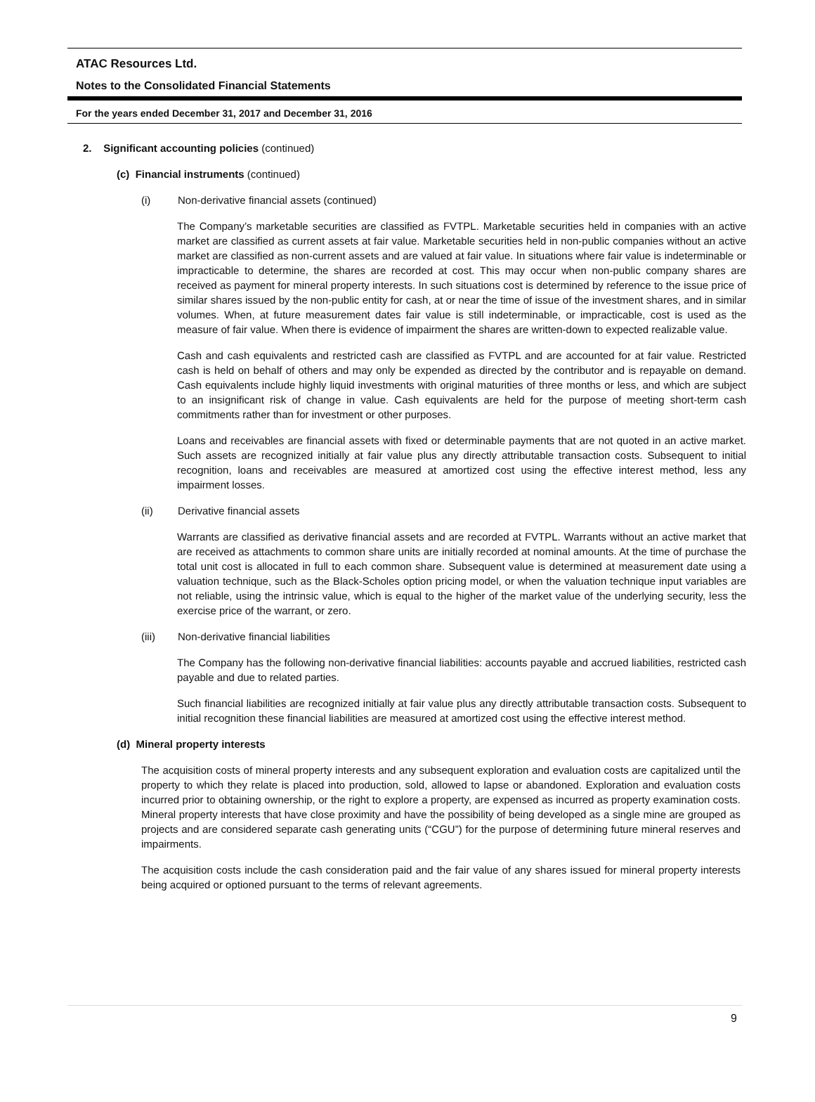ATAC Resources Ltd.
Notes to the Consolidated Financial Statements
For the years ended December 31, 2017 and December 31, 2016
2. Significant accounting policies (continued)
(c) Financial instruments (continued)
(i) Non-derivative financial assets (continued)
The Company’s marketable securities are classified as FVTPL. Marketable securities held in companies with an active market are classified as current assets at fair value. Marketable securities held in non-public companies without an active market are classified as non-current assets and are valued at fair value. In situations where fair value is indeterminable or impracticable to determine, the shares are recorded at cost. This may occur when non-public company shares are received as payment for mineral property interests. In such situations cost is determined by reference to the issue price of similar shares issued by the non-public entity for cash, at or near the time of issue of the investment shares, and in similar volumes. When, at future measurement dates fair value is still indeterminable, or impracticable, cost is used as the measure of fair value. When there is evidence of impairment the shares are written-down to expected realizable value.
Cash and cash equivalents and restricted cash are classified as FVTPL and are accounted for at fair value. Restricted cash is held on behalf of others and may only be expended as directed by the contributor and is repayable on demand. Cash equivalents include highly liquid investments with original maturities of three months or less, and which are subject to an insignificant risk of change in value. Cash equivalents are held for the purpose of meeting short-term cash commitments rather than for investment or other purposes.
Loans and receivables are financial assets with fixed or determinable payments that are not quoted in an active market. Such assets are recognized initially at fair value plus any directly attributable transaction costs. Subsequent to initial recognition, loans and receivables are measured at amortized cost using the effective interest method, less any impairment losses.
(ii) Derivative financial assets
Warrants are classified as derivative financial assets and are recorded at FVTPL. Warrants without an active market that are received as attachments to common share units are initially recorded at nominal amounts. At the time of purchase the total unit cost is allocated in full to each common share. Subsequent value is determined at measurement date using a valuation technique, such as the Black-Scholes option pricing model, or when the valuation technique input variables are not reliable, using the intrinsic value, which is equal to the higher of the market value of the underlying security, less the exercise price of the warrant, or zero.
(iii) Non-derivative financial liabilities
The Company has the following non-derivative financial liabilities: accounts payable and accrued liabilities, restricted cash payable and due to related parties.
Such financial liabilities are recognized initially at fair value plus any directly attributable transaction costs. Subsequent to initial recognition these financial liabilities are measured at amortized cost using the effective interest method.
(d) Mineral property interests
The acquisition costs of mineral property interests and any subsequent exploration and evaluation costs are capitalized until the property to which they relate is placed into production, sold, allowed to lapse or abandoned. Exploration and evaluation costs incurred prior to obtaining ownership, or the right to explore a property, are expensed as incurred as property examination costs. Mineral property interests that have close proximity and have the possibility of being developed as a single mine are grouped as projects and are considered separate cash generating units (“CGU”) for the purpose of determining future mineral reserves and impairments.
The acquisition costs include the cash consideration paid and the fair value of any shares issued for mineral property interests being acquired or optioned pursuant to the terms of relevant agreements.
9